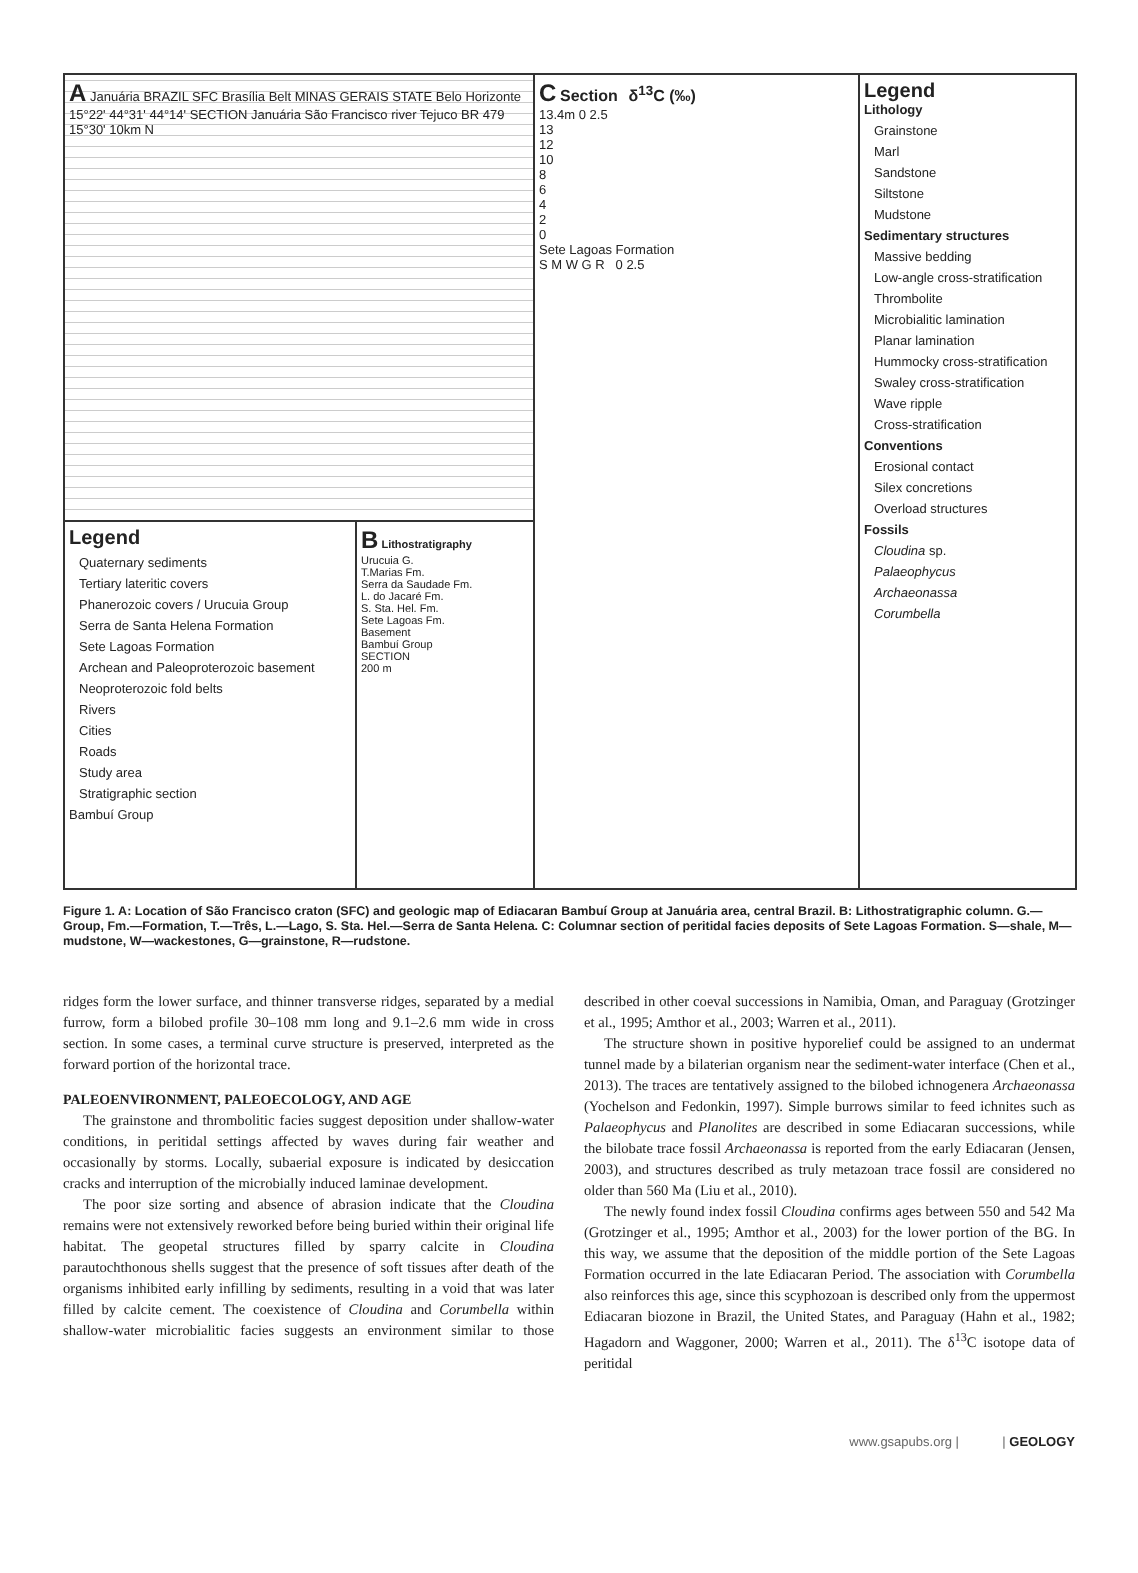A Januária BRAZIL SFC Brasília Belt MINAS GERAIS STATE Belo Horizonte 15°22' 44°31' 44°14' SECTION Januária São Francisco river Tejuco BR 479 15°30' 10km N
Legend
Quaternary sediments
Tertiary lateritic covers
Phanerozoic covers / Urucuia Group
Serra de Santa Helena Formation
Sete Lagoas Formation
Archean and Paleoproterozoic basement
Neoproterozoic fold belts
Rivers
Cities
Roads
Study area
Stratigraphic section
Bambuí Group
B Lithostratigraphy
Urucuia G.
T.Marias Fm.
Serra da Saudade Fm.
L. do Jacaré Fm.
S. Sta. Hel. Fm.
Sete Lagoas Fm.
Basement
Bambuí Group
SECTION
200 m
C Section δ<sup>13</sup>C (‰)
13.4m 0 2.5
13
12
10
8
6
4
2
0
Sete Lagoas Formation
S M W G R 0 2.5
Legend
Lithology
Grainstone
Marl
Sandstone
Siltstone
Mudstone
Sedimentary structures
Massive bedding
Low-angle cross-stratification
Thrombolite
Microbialitic lamination
Planar lamination
Hummocky cross-stratification
Swaley cross-stratification
Wave ripple
Cross-stratification
Conventions
Erosional contact
Silex concretions
Overload structures
Fossils
Cloudina sp.
Palaeophycus
Archaeonassa
Corumbella
Figure 1. A: Location of São Francisco craton (SFC) and geologic map of Ediacaran Bambuí Group at Januária area, central Brazil. B: Lithostratigraphic column. G.—Group, Fm.—Formation, T.—Três, L.—Lago, S. Sta. Hel.—Serra de Santa Helena. C: Columnar section of peritidal facies deposits of Sete Lagoas Formation. S—shale, M—mudstone, W—wackestones, G—grainstone, R—rudstone.
ridges form the lower surface, and thinner transverse ridges, separated by a medial furrow, form a bilobed profile 30–108 mm long and 9.1–2.6 mm wide in cross section. In some cases, a terminal curve structure is preserved, interpreted as the forward portion of the horizontal trace.
PALEOENVIRONMENT, PALEOECOLOGY, AND AGE
The grainstone and thrombolitic facies suggest deposition under shallow-water conditions, in peritidal settings affected by waves during fair weather and occasionally by storms. Locally, subaerial exposure is indicated by desiccation cracks and interruption of the microbially induced laminae development.
The poor size sorting and absence of abrasion indicate that the Cloudina remains were not extensively reworked before being buried within their original life habitat. The geopetal structures filled by sparry calcite in Cloudina parautochthonous shells suggest that the presence of soft tissues after death of the organisms inhibited early infilling by sediments, resulting in a void that was later filled by calcite cement. The coexistence of Cloudina and Corumbella within shallow-water microbialitic facies suggests an environment similar to those described in other coeval successions in Namibia, Oman, and Paraguay (Grotzinger et al., 1995; Amthor et al., 2003; Warren et al., 2011).
The structure shown in positive hyporelief could be assigned to an undermat tunnel made by a bilaterian organism near the sediment-water interface (Chen et al., 2013). The traces are tentatively assigned to the bilobed ichnogenera Archaeonassa (Yochelson and Fedonkin, 1997). Simple burrows similar to feed ichnites such as Palaeophycus and Planolites are described in some Ediacaran successions, while the bilobate trace fossil Archaeonassa is reported from the early Ediacaran (Jensen, 2003), and structures described as truly metazoan trace fossil are considered no older than 560 Ma (Liu et al., 2010).
The newly found index fossil Cloudina confirms ages between 550 and 542 Ma (Grotzinger et al., 1995; Amthor et al., 2003) for the lower portion of the BG. In this way, we assume that the deposition of the middle portion of the Sete Lagoas Formation occurred in the late Ediacaran Period. The association with Corumbella also reinforces this age, since this scyphozoan is described only from the uppermost Ediacaran biozone in Brazil, the United States, and Paraguay (Hahn et al., 1982; Hagadorn and Waggoner, 2000; Warren et al., 2011). The δ<sup>13</sup>C isotope data of peritidal
www.gsapubs.org | | GEOLOGY